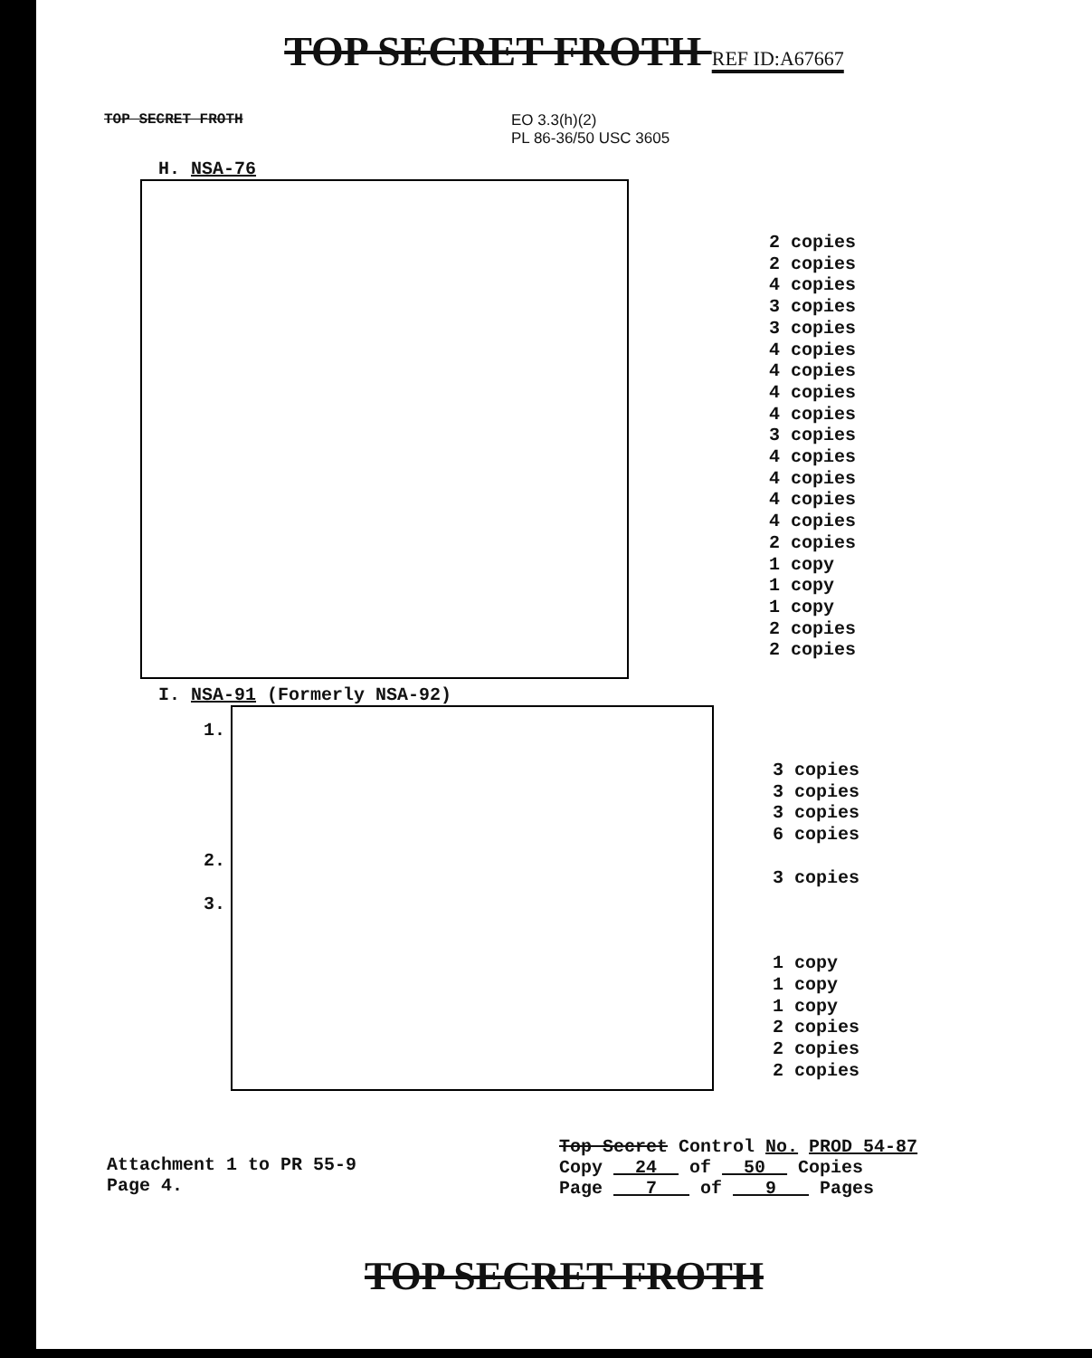TOP SECRET FROTH REF ID:A67667
TOP SECRET FROTH EO 3.3(h)(2)
PL 86-36/50 USC 3605
H. NSA-76
2 copies
2 copies
4 copies
3 copies
3 copies
4 copies
4 copies
4 copies
4 copies
3 copies
4 copies
4 copies
4 copies
4 copies
2 copies
1 copy
1 copy
1 copy
2 copies
2 copies
I. NSA-91 (Formerly NSA-92)
1.
2.
3.
3 copies
3 copies
3 copies
6 copies
3 copies
1 copy
1 copy
1 copy
2 copies
2 copies
2 copies
Attachment 1 to PR 55-9
Page 4.
Top Secret Control No. PROD 54-87
Copy 24 of 50 Copies
Page 7 of 9 Pages
TOP SECRET FROTH